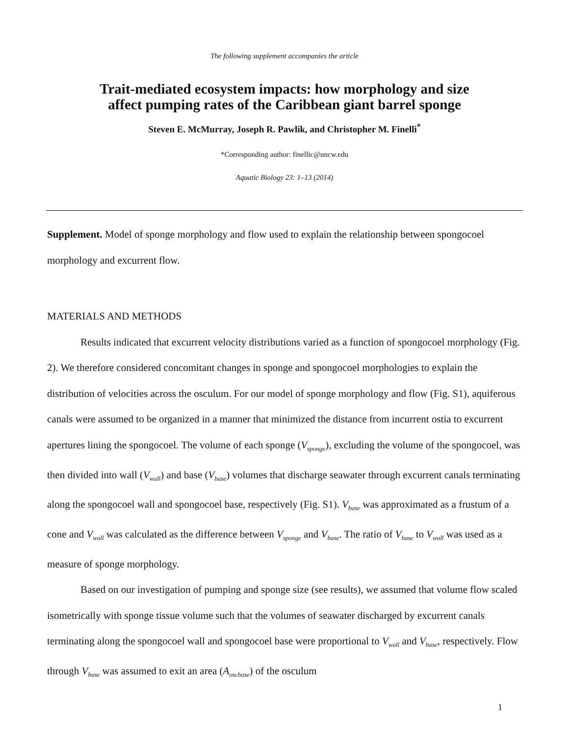The following supplement accompanies the article
Trait-mediated ecosystem impacts: how morphology and size
affect pumping rates of the Caribbean giant barrel sponge
Steven E. McMurray, Joseph R. Pawlik, and Christopher M. Finelli<sup>*</sup>
*Corresponding author: finellic@uncw.edu
Aquatic Biology 23: 1–13 (2014)
Supplement. Model of sponge morphology and flow used to explain the relationship between spongocoel morphology and excurrent flow.
MATERIALS AND METHODS
Results indicated that excurrent velocity distributions varied as a function of spongocoel morphology (Fig. 2). We therefore considered concomitant changes in sponge and spongocoel morphologies to explain the distribution of velocities across the osculum. For our model of sponge morphology and flow (Fig. S1), aquiferous canals were assumed to be organized in a manner that minimized the distance from incurrent ostia to excurrent apertures lining the spongocoel. The volume of each sponge (V<sub>sponge</sub>), excluding the volume of the spongocoel, was then divided into wall (V<sub>wall</sub>) and base (V<sub>base</sub>) volumes that discharge seawater through excurrent canals terminating along the spongocoel wall and spongocoel base, respectively (Fig. S1). V<sub>base</sub> was approximated as a frustum of a cone and V<sub>wall</sub> was calculated as the difference between V<sub>sponge</sub> and V<sub>base</sub>. The ratio of V<sub>base</sub> to V<sub>wall</sub> was used as a measure of sponge morphology.
Based on our investigation of pumping and sponge size (see results), we assumed that volume flow scaled isometrically with sponge tissue volume such that the volumes of seawater discharged by excurrent canals terminating along the spongocoel wall and spongocoel base were proportional to V<sub>wall</sub> and V<sub>base</sub>, respectively. Flow through V<sub>base</sub> was assumed to exit an area (A<sub>oscbase</sub>) of the osculum
1